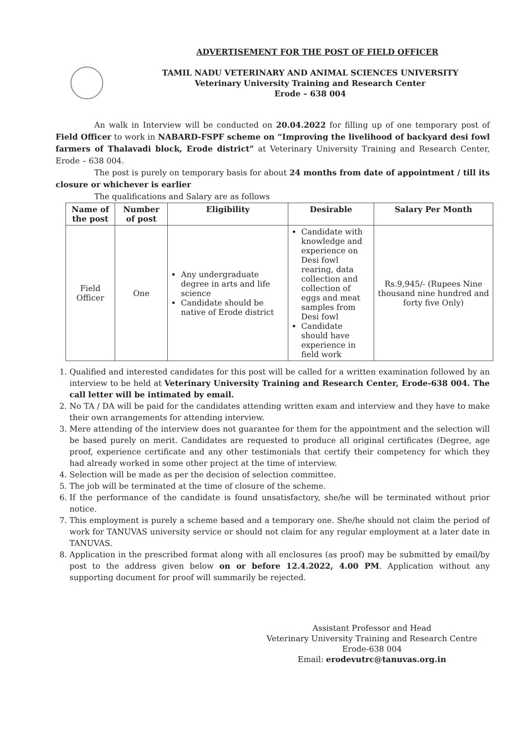ADVERTISEMENT FOR THE POST OF FIELD OFFICER
TAMIL NADU VETERINARY AND ANIMAL SCIENCES UNIVERSITY
Veterinary University Training and Research Center
Erode – 638 004
An walk in Interview will be conducted on 20.04.2022 for filling up of one temporary post of Field Officer to work in NABARD-FSPF scheme on “Improving the livelihood of backyard desi fowl farmers of Thalavadi block, Erode district” at Veterinary University Training and Research Center, Erode – 638 004.
The post is purely on temporary basis for about 24 months from date of appointment / till its closure or whichever is earlier
The qualifications and Salary are as follows
| Name of the post | Number of post | Eligibility | Desirable | Salary Per Month |
| --- | --- | --- | --- | --- |
| Field Officer | One | Any undergraduate degree in arts and life science Candidate should be native of Erode district | Candidate with knowledge and experience on Desi fowl rearing, data collection and collection of eggs and meat samples from Desi fowl Candidate should have experience in field work | Rs.9,945/- (Rupees Nine thousand nine hundred and forty five Only) |
1. Qualified and interested candidates for this post will be called for a written examination followed by an interview to be held at Veterinary University Training and Research Center, Erode-638 004. The call letter will be intimated by email.
2. No TA / DA will be paid for the candidates attending written exam and interview and they have to make their own arrangements for attending interview.
3. Mere attending of the interview does not guarantee for them for the appointment and the selection will be based purely on merit. Candidates are requested to produce all original certificates (Degree, age proof, experience certificate and any other testimonials that certify their competency for which they had already worked in some other project at the time of interview.
4. Selection will be made as per the decision of selection committee.
5. The job will be terminated at the time of closure of the scheme.
6. If the performance of the candidate is found unsatisfactory, she/he will be terminated without prior notice.
7. This employment is purely a scheme based and a temporary one. She/he should not claim the period of work for TANUVAS university service or should not claim for any regular employment at a later date in TANUVAS.
8. Application in the prescribed format along with all enclosures (as proof) may be submitted by email/by post to the address given below on or before 12.4.2022, 4.00 PM. Application without any supporting document for proof will summarily be rejected.
Assistant Professor and Head
Veterinary University Training and Research Centre
Erode-638 004
Email: erodevutrc@tanuvas.org.in